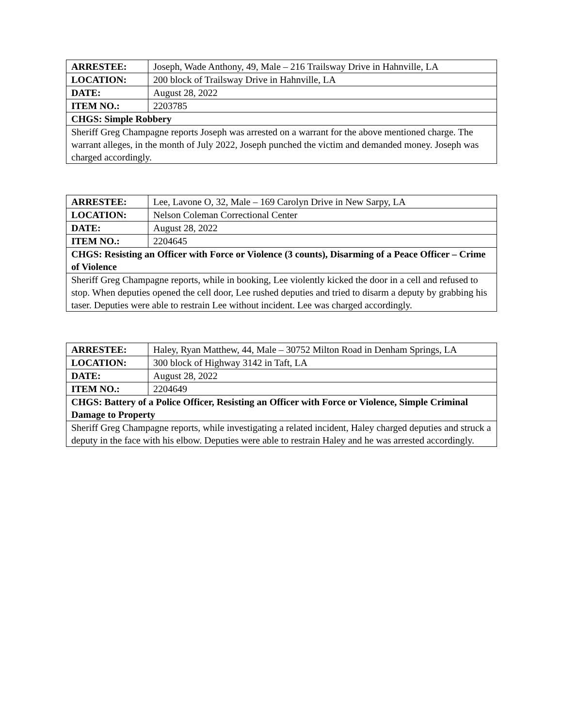| ARRESTEE: | Joseph, Wade Anthony, 49, Male – 216 Trailsway Drive in Hahnville, LA |
| LOCATION: | 200 block of Trailsway Drive in Hahnville, LA |
| DATE: | August 28, 2022 |
| ITEM NO.: | 2203785 |
| CHGS: Simple Robbery | |
| Sheriff Greg Champagne reports Joseph was arrested on a warrant for the above mentioned charge. The warrant alleges, in the month of July 2022, Joseph punched the victim and demanded money. Joseph was charged accordingly. | |
| ARRESTEE: | Lee, Lavone O, 32, Male – 169 Carolyn Drive in New Sarpy, LA |
| LOCATION: | Nelson Coleman Correctional Center |
| DATE: | August 28, 2022 |
| ITEM NO.: | 2204645 |
| CHGS: Resisting an Officer with Force or Violence (3 counts), Disarming of a Peace Officer – Crime of Violence | |
| Sheriff Greg Champagne reports, while in booking, Lee violently kicked the door in a cell and refused to stop. When deputies opened the cell door, Lee rushed deputies and tried to disarm a deputy by grabbing his taser. Deputies were able to restrain Lee without incident. Lee was charged accordingly. | |
| ARRESTEE: | Haley, Ryan Matthew, 44, Male – 30752 Milton Road in Denham Springs, LA |
| LOCATION: | 300 block of Highway 3142 in Taft, LA |
| DATE: | August 28, 2022 |
| ITEM NO.: | 2204649 |
| CHGS: Battery of a Police Officer, Resisting an Officer with Force or Violence, Simple Criminal Damage to Property | |
| Sheriff Greg Champagne reports, while investigating a related incident, Haley charged deputies and struck a deputy in the face with his elbow. Deputies were able to restrain Haley and he was arrested accordingly. | |